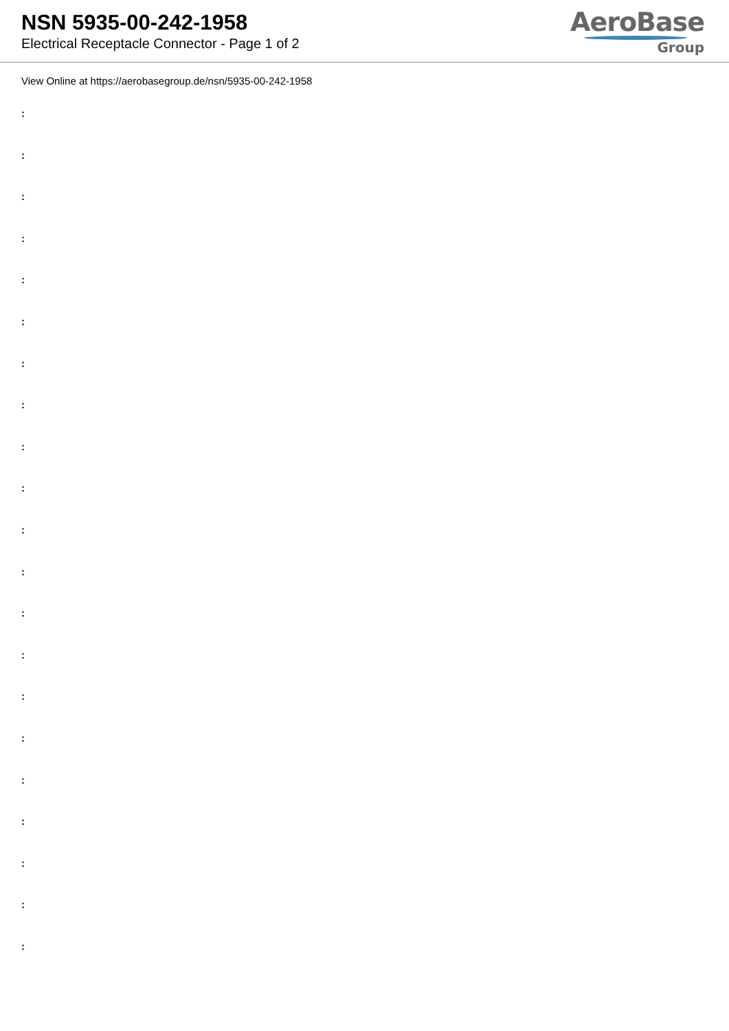NSN 5935-00-242-1958
Electrical Receptacle Connector - Page 1 of 2
AeroBase
Group
View Online at https://aerobasegroup.de/nsn/5935-00-242-1958
:
:
:
:
:
:
:
:
:
:
:
:
:
:
:
:
:
:
:
:
: